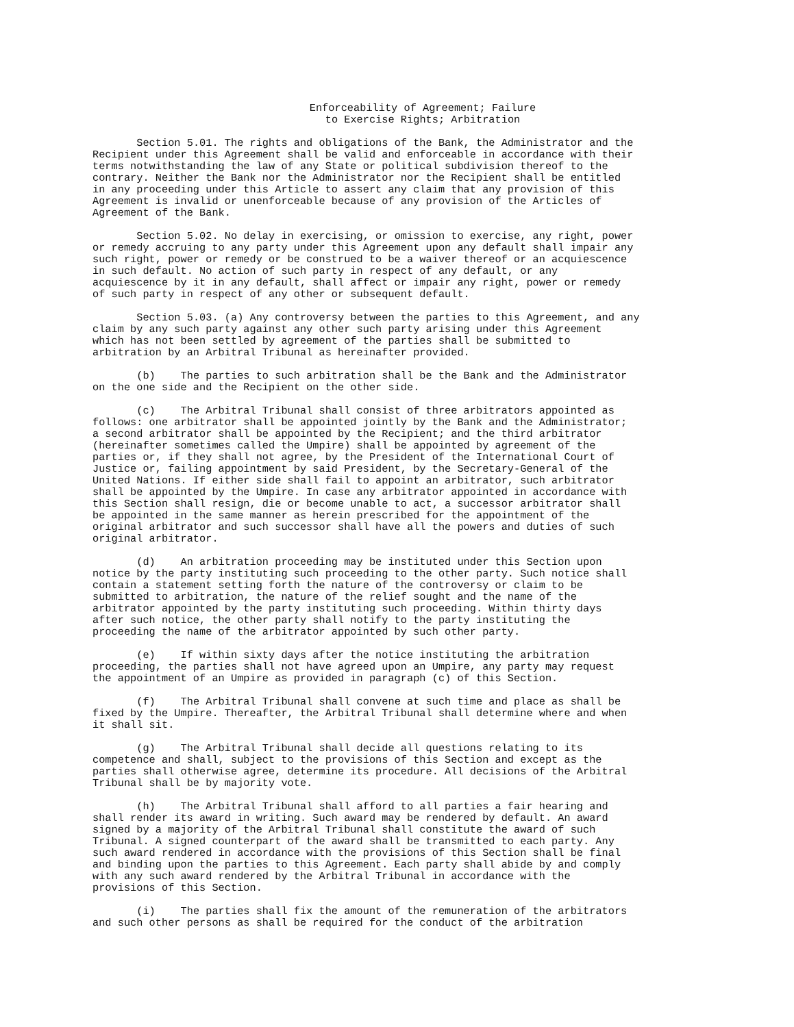Enforceability of Agreement; Failure to Exercise Rights; Arbitration
Section 5.01. The rights and obligations of the Bank, the Administrator and the Recipient under this Agreement shall be valid and enforceable in accordance with their terms notwithstanding the law of any State or political subdivision thereof to the contrary. Neither the Bank nor the Administrator nor the Recipient shall be entitled in any proceeding under this Article to assert any claim that any provision of this Agreement is invalid or unenforceable because of any provision of the Articles of Agreement of the Bank.
Section 5.02. No delay in exercising, or omission to exercise, any right, power or remedy accruing to any party under this Agreement upon any default shall impair any such right, power or remedy or be construed to be a waiver thereof or an acquiescence in such default. No action of such party in respect of any default, or any acquiescence by it in any default, shall affect or impair any right, power or remedy of such party in respect of any other or subsequent default.
Section 5.03. (a) Any controversy between the parties to this Agreement, and any claim by any such party against any other such party arising under this Agreement which has not been settled by agreement of the parties shall be submitted to arbitration by an Arbitral Tribunal as hereinafter provided.
(b) The parties to such arbitration shall be the Bank and the Administrator on the one side and the Recipient on the other side.
(c) The Arbitral Tribunal shall consist of three arbitrators appointed as follows: one arbitrator shall be appointed jointly by the Bank and the Administrator; a second arbitrator shall be appointed by the Recipient; and the third arbitrator (hereinafter sometimes called the Umpire) shall be appointed by agreement of the parties or, if they shall not agree, by the President of the International Court of Justice or, failing appointment by said President, by the Secretary-General of the United Nations. If either side shall fail to appoint an arbitrator, such arbitrator shall be appointed by the Umpire. In case any arbitrator appointed in accordance with this Section shall resign, die or become unable to act, a successor arbitrator shall be appointed in the same manner as herein prescribed for the appointment of the original arbitrator and such successor shall have all the powers and duties of such original arbitrator.
(d) An arbitration proceeding may be instituted under this Section upon notice by the party instituting such proceeding to the other party. Such notice shall contain a statement setting forth the nature of the controversy or claim to be submitted to arbitration, the nature of the relief sought and the name of the arbitrator appointed by the party instituting such proceeding. Within thirty days after such notice, the other party shall notify to the party instituting the proceeding the name of the arbitrator appointed by such other party.
(e) If within sixty days after the notice instituting the arbitration proceeding, the parties shall not have agreed upon an Umpire, any party may request the appointment of an Umpire as provided in paragraph (c) of this Section.
(f) The Arbitral Tribunal shall convene at such time and place as shall be fixed by the Umpire. Thereafter, the Arbitral Tribunal shall determine where and when it shall sit.
(g) The Arbitral Tribunal shall decide all questions relating to its competence and shall, subject to the provisions of this Section and except as the parties shall otherwise agree, determine its procedure. All decisions of the Arbitral Tribunal shall be by majority vote.
(h) The Arbitral Tribunal shall afford to all parties a fair hearing and shall render its award in writing. Such award may be rendered by default. An award signed by a majority of the Arbitral Tribunal shall constitute the award of such Tribunal. A signed counterpart of the award shall be transmitted to each party. Any such award rendered in accordance with the provisions of this Section shall be final and binding upon the parties to this Agreement. Each party shall abide by and comply with any such award rendered by the Arbitral Tribunal in accordance with the provisions of this Section.
(i) The parties shall fix the amount of the remuneration of the arbitrators and such other persons as shall be required for the conduct of the arbitration